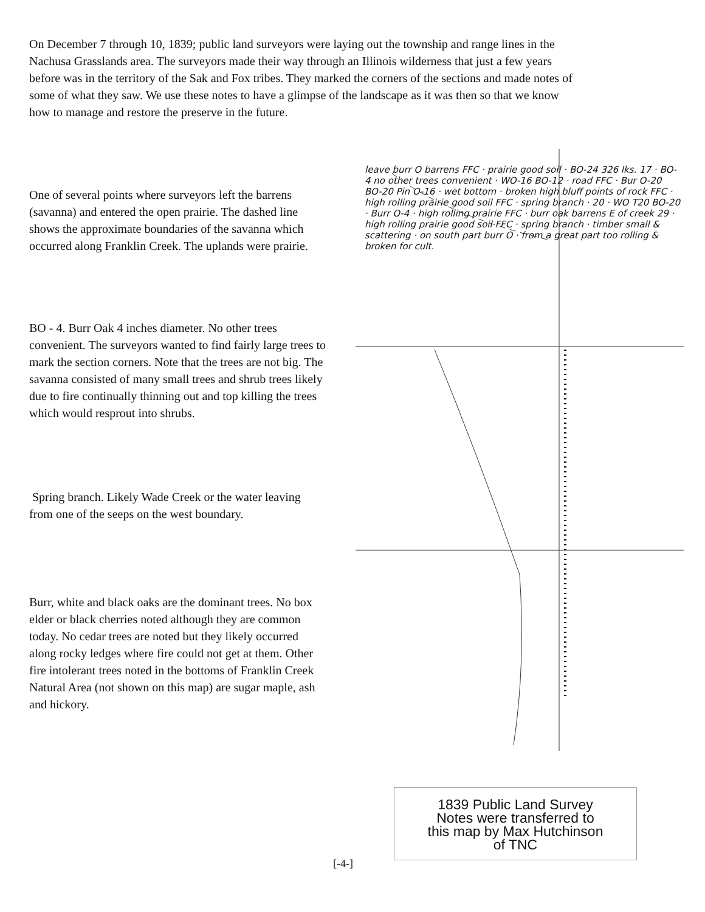On December 7 through 10, 1839; public land surveyors were laying out the township and range lines in the Nachusa Grasslands area. The surveyors made their way through an Illinois wilderness that just a few years before was in the territory of the Sak and Fox tribes. They marked the corners of the sections and made notes of some of what they saw. We use these notes to have a glimpse of the landscape as it was then so that we know how to manage and restore the preserve in the future.
One of several points where surveyors left the barrens (savanna) and entered the open prairie. The dashed line shows the approximate boundaries of the savanna which occurred along Franklin Creek. The uplands were prairie.
BO - 4. Burr Oak 4 inches diameter. No other trees convenient. The surveyors wanted to find fairly large trees to mark the section corners. Note that the trees are not big. The savanna consisted of many small trees and shrub trees likely due to fire continually thinning out and top killing the trees which would resprout into shrubs.
Spring branch. Likely Wade Creek or the water leaving from one of the seeps on the west boundary.
Burr, white and black oaks are the dominant trees. No box elder or black cherries noted although they are common today. No cedar trees are noted but they likely occurred along rocky ledges where fire could not get at them. Other fire intolerant trees noted in the bottoms of Franklin Creek Natural Area (not shown on this map) are sugar maple, ash and hickory.
leave burr O barrens FFC · prairie good soil · BO-24 326 lks. 17 · BO-4 no other trees convenient · WO-16 BO-12 · road FFC · Bur O-20 BO-20 Pin O-16 · wet bottom · broken high bluff points of rock FFC · high rolling prairie good soil FFC · spring branch · 20 · WO T20 BO-20 · Burr O-4 · high rolling prairie FFC · burr oak barrens E of creek 29 · high rolling prairie good soil FFC · spring branch · timber small & scattering · on south part burr O · from a great part too rolling & broken for cult.
1839 Public Land Survey
Notes were transferred to
this map by Max Hutchinson
of TNC
[-4-]